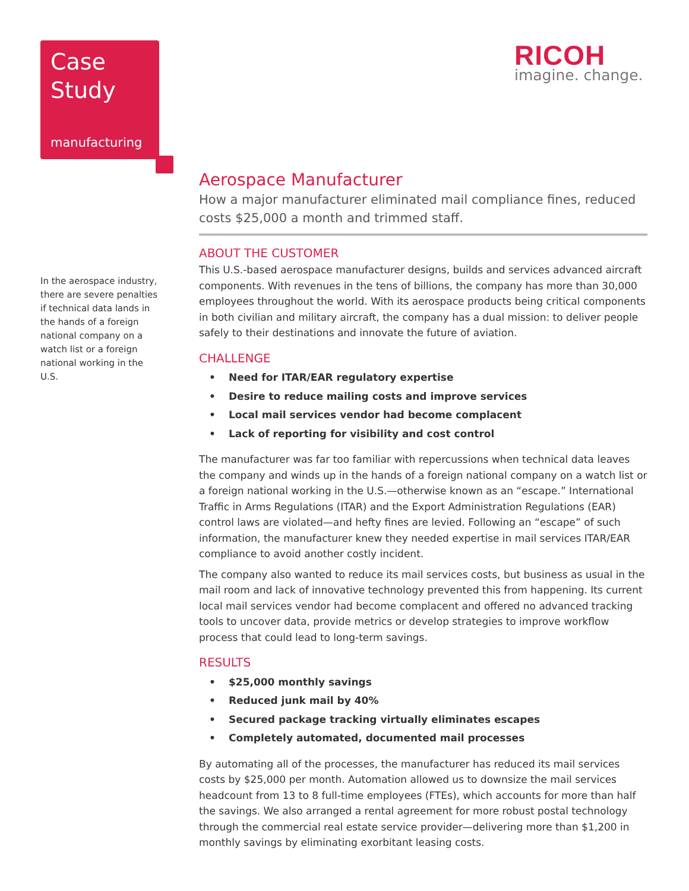Case
Study
manufacturing
RICOH
imagine. change.
In the aerospace industry, there are severe penalties if technical data lands in the hands of a foreign national company on a watch list or a foreign national working in the U.S.
Aerospace Manufacturer
How a major manufacturer eliminated mail compliance fines, reduced costs $25,000 a month and trimmed staff.
ABOUT THE CUSTOMER
This U.S.-based aerospace manufacturer designs, builds and services advanced aircraft components. With revenues in the tens of billions, the company has more than 30,000 employees throughout the world. With its aerospace products being critical components in both civilian and military aircraft, the company has a dual mission: to deliver people safely to their destinations and innovate the future of aviation.
CHALLENGE
• Need for ITAR/EAR regulatory expertise
• Desire to reduce mailing costs and improve services
• Local mail services vendor had become complacent
• Lack of reporting for visibility and cost control
The manufacturer was far too familiar with repercussions when technical data leaves the company and winds up in the hands of a foreign national company on a watch list or a foreign national working in the U.S.—otherwise known as an “escape.” International Traffic in Arms Regulations (ITAR) and the Export Administration Regulations (EAR) control laws are violated—and hefty fines are levied. Following an “escape” of such information, the manufacturer knew they needed expertise in mail services ITAR/EAR compliance to avoid another costly incident.
The company also wanted to reduce its mail services costs, but business as usual in the mail room and lack of innovative technology prevented this from happening. Its current local mail services vendor had become complacent and offered no advanced tracking tools to uncover data, provide metrics or develop strategies to improve workflow process that could lead to long-term savings.
RESULTS
• $25,000 monthly savings
• Reduced junk mail by 40%
• Secured package tracking virtually eliminates escapes
• Completely automated, documented mail processes
By automating all of the processes, the manufacturer has reduced its mail services costs by $25,000 per month. Automation allowed us to downsize the mail services headcount from 13 to 8 full-time employees (FTEs), which accounts for more than half the savings. We also arranged a rental agreement for more robust postal technology through the commercial real estate service provider—delivering more than $1,200 in monthly savings by eliminating exorbitant leasing costs.